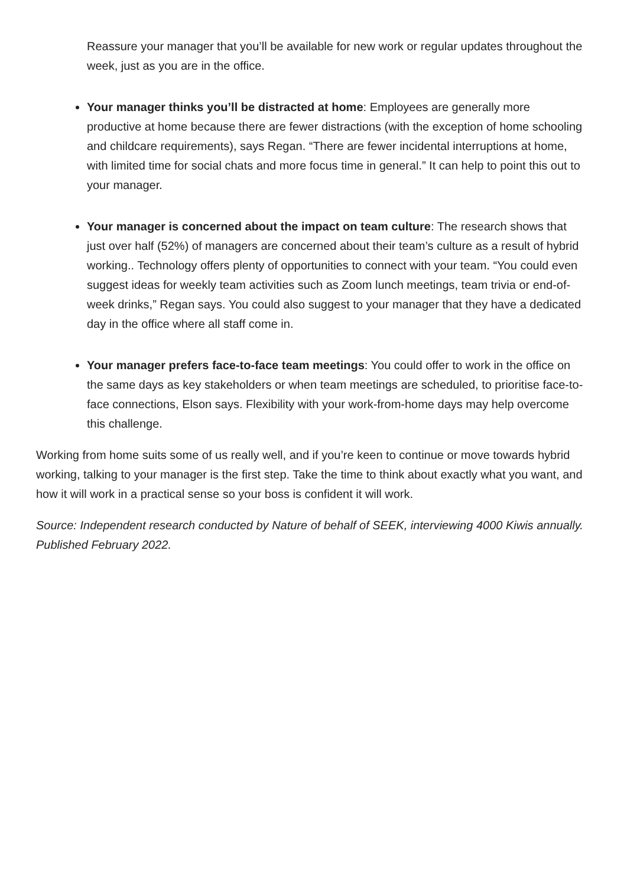Reassure your manager that you’ll be available for new work or regular updates throughout the week, just as you are in the office.
Your manager thinks you’ll be distracted at home: Employees are generally more productive at home because there are fewer distractions (with the exception of home schooling and childcare requirements), says Regan. “There are fewer incidental interruptions at home, with limited time for social chats and more focus time in general.” It can help to point this out to your manager.
Your manager is concerned about the impact on team culture: The research shows that just over half (52%) of managers are concerned about their team’s culture as a result of hybrid working.. Technology offers plenty of opportunities to connect with your team. “You could even suggest ideas for weekly team activities such as Zoom lunch meetings, team trivia or end-of-week drinks,” Regan says. You could also suggest to your manager that they have a dedicated day in the office where all staff come in.
Your manager prefers face-to-face team meetings: You could offer to work in the office on the same days as key stakeholders or when team meetings are scheduled, to prioritise face-to-face connections, Elson says. Flexibility with your work-from-home days may help overcome this challenge.
Working from home suits some of us really well, and if you’re keen to continue or move towards hybrid working, talking to your manager is the first step. Take the time to think about exactly what you want, and how it will work in a practical sense so your boss is confident it will work.
Source: Independent research conducted by Nature of behalf of SEEK, interviewing 4000 Kiwis annually. Published February 2022.